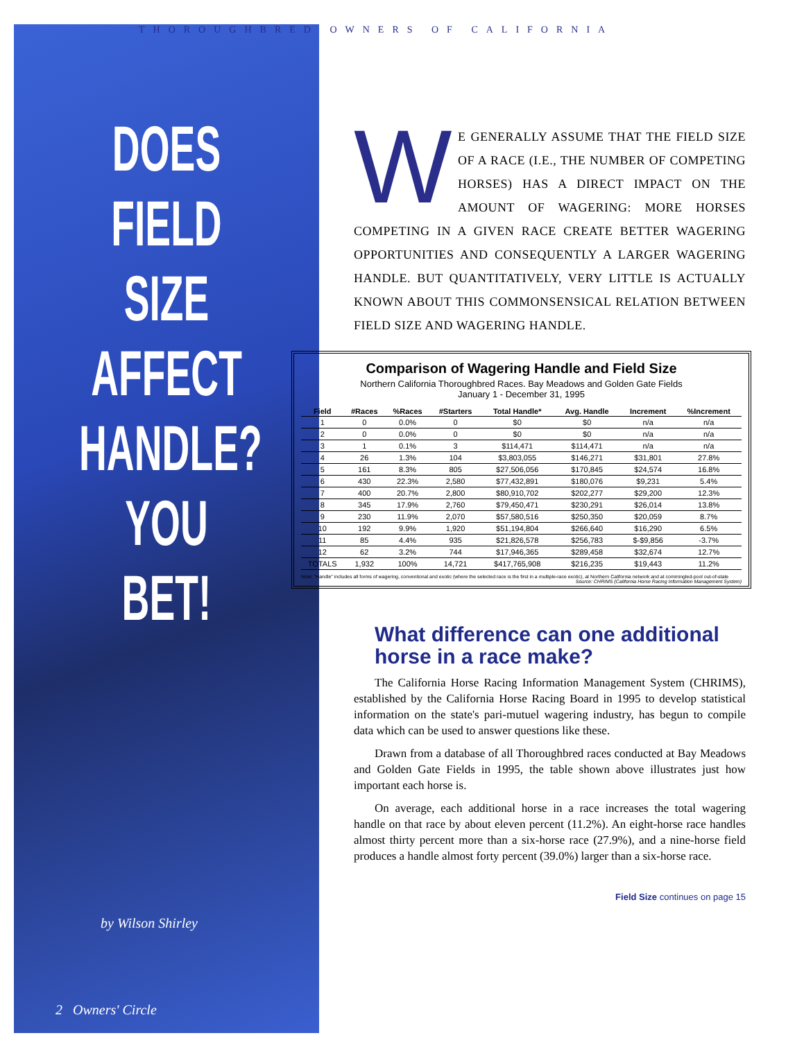THOROUGHBRED OWNERS OF CALIFORNIA
DOES
FIELD
SIZE
AFFECT
HANDLE?
YOU BET!
by Wilson Shirley
2 Owners' Circle
WE GENERALLY ASSUME THAT THE FIELD SIZE OF A RACE (I.E., THE NUMBER OF COMPETING HORSES) HAS A DIRECT IMPACT ON THE AMOUNT OF WAGERING: MORE HORSES COMPETING IN A GIVEN RACE CREATE BETTER WAGERING OPPORTUNITIES AND CONSEQUENTLY A LARGER WAGERING HANDLE. BUT QUANTITATIVELY, VERY LITTLE IS ACTUALLY KNOWN ABOUT THIS COMMONSENSICAL RELATION BETWEEN FIELD SIZE AND WAGERING HANDLE.
Comparison of Wagering Handle and Field Size
Northern California Thoroughbred Races. Bay Meadows and Golden Gate Fields
January 1 - December 31, 1995
| Field | #Races | %Races | #Starters | Total Handle* | Avg. Handle | Increment | %Increment |
| --- | --- | --- | --- | --- | --- | --- | --- |
| 1 | 0 | 0.0% | 0 | $0 | $0 | n/a | n/a |
| 2 | 0 | 0.0% | 0 | $0 | $0 | n/a | n/a |
| 3 | 1 | 0.1% | 3 | $114,471 | $114,471 | n/a | n/a |
| 4 | 26 | 1.3% | 104 | $3,803,055 | $146,271 | $31,801 | 27.8% |
| 5 | 161 | 8.3% | 805 | $27,506,056 | $170,845 | $24,574 | 16.8% |
| 6 | 430 | 22.3% | 2,580 | $77,432,891 | $180,076 | $9,231 | 5.4% |
| 7 | 400 | 20.7% | 2,800 | $80,910,702 | $202,277 | $29,200 | 12.3% |
| 8 | 345 | 17.9% | 2,760 | $79,450,471 | $230,291 | $26,014 | 13.8% |
| 9 | 230 | 11.9% | 2,070 | $57,580,516 | $250,350 | $20,059 | 8.7% |
| 10 | 192 | 9.9% | 1,920 | $51,194,804 | $266,640 | $16,290 | 6.5% |
| 11 | 85 | 4.4% | 935 | $21,826,578 | $256,783 | $-$9,856 | -3.7% |
| 12 | 62 | 3.2% | 744 | $17,946,365 | $289,458 | $32,674 | 12.7% |
| TOTALS | 1,932 | 100% | 14,721 | $417,765,908 | $216,235 | $19,443 | 11.2% |
Note: "Handle" includes all forms of wagering, conventional and exotic (where the selected race is the first in a multiple-race exotic), at Northern California network and at commingled-pool out-of-state Source: CHRIMS (California Horse Racing Information Management System)
What difference can one additional horse in a race make?
The California Horse Racing Information Management System (CHRIMS), established by the California Horse Racing Board in 1995 to develop statistical information on the state's pari-mutuel wagering industry, has begun to compile data which can be used to answer questions like these.
Drawn from a database of all Thoroughbred races conducted at Bay Meadows and Golden Gate Fields in 1995, the table shown above illustrates just how important each horse is.
On average, each additional horse in a race increases the total wagering handle on that race by about eleven percent (11.2%). An eight-horse race handles almost thirty percent more than a six-horse race (27.9%), and a nine-horse field produces a handle almost forty percent (39.0%) larger than a six-horse race.
Field Size continues on page 15